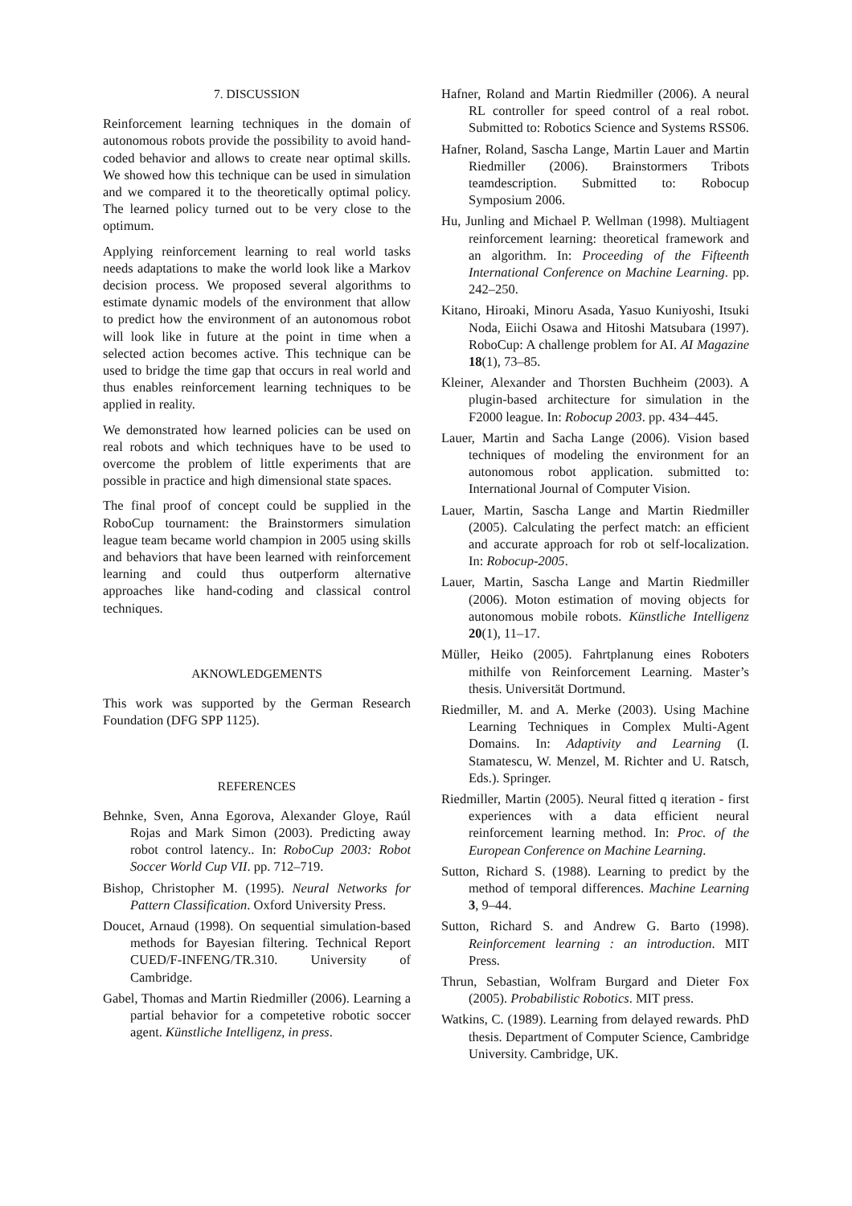7. DISCUSSION
Reinforcement learning techniques in the domain of autonomous robots provide the possibility to avoid hand-coded behavior and allows to create near optimal skills. We showed how this technique can be used in simulation and we compared it to the theoretically optimal policy. The learned policy turned out to be very close to the optimum.
Applying reinforcement learning to real world tasks needs adaptations to make the world look like a Markov decision process. We proposed several algorithms to estimate dynamic models of the environment that allow to predict how the environment of an autonomous robot will look like in future at the point in time when a selected action becomes active. This technique can be used to bridge the time gap that occurs in real world and thus enables reinforcement learning techniques to be applied in reality.
We demonstrated how learned policies can be used on real robots and which techniques have to be used to overcome the problem of little experiments that are possible in practice and high dimensional state spaces.
The final proof of concept could be supplied in the RoboCup tournament: the Brainstormers simulation league team became world champion in 2005 using skills and behaviors that have been learned with reinforcement learning and could thus outperform alternative approaches like hand-coding and classical control techniques.
AKNOWLEDGEMENTS
This work was supported by the German Research Foundation (DFG SPP 1125).
REFERENCES
Behnke, Sven, Anna Egorova, Alexander Gloye, Raúl Rojas and Mark Simon (2003). Predicting away robot control latency.. In: RoboCup 2003: Robot Soccer World Cup VII. pp. 712–719.
Bishop, Christopher M. (1995). Neural Networks for Pattern Classification. Oxford University Press.
Doucet, Arnaud (1998). On sequential simulation-based methods for Bayesian filtering. Technical Report CUED/F-INFENG/TR.310. University of Cambridge.
Gabel, Thomas and Martin Riedmiller (2006). Learning a partial behavior for a competetive robotic soccer agent. Künstliche Intelligenz, in press.
Hafner, Roland and Martin Riedmiller (2006). A neural RL controller for speed control of a real robot. Submitted to: Robotics Science and Systems RSS06.
Hafner, Roland, Sascha Lange, Martin Lauer and Martin Riedmiller (2006). Brainstormers Tribots teamdescription. Submitted to: Robocup Symposium 2006.
Hu, Junling and Michael P. Wellman (1998). Multiagent reinforcement learning: theoretical framework and an algorithm. In: Proceeding of the Fifteenth International Conference on Machine Learning. pp. 242–250.
Kitano, Hiroaki, Minoru Asada, Yasuo Kuniyoshi, Itsuki Noda, Eiichi Osawa and Hitoshi Matsubara (1997). RoboCup: A challenge problem for AI. AI Magazine 18(1), 73–85.
Kleiner, Alexander and Thorsten Buchheim (2003). A plugin-based architecture for simulation in the F2000 league. In: Robocup 2003. pp. 434–445.
Lauer, Martin and Sacha Lange (2006). Vision based techniques of modeling the environment for an autonomous robot application. submitted to: International Journal of Computer Vision.
Lauer, Martin, Sascha Lange and Martin Riedmiller (2005). Calculating the perfect match: an efficient and accurate approach for rob ot self-localization. In: Robocup-2005.
Lauer, Martin, Sascha Lange and Martin Riedmiller (2006). Moton estimation of moving objects for autonomous mobile robots. Künstliche Intelligenz 20(1), 11–17.
Müller, Heiko (2005). Fahrtplanung eines Roboters mithilfe von Reinforcement Learning. Master’s thesis. Universität Dortmund.
Riedmiller, M. and A. Merke (2003). Using Machine Learning Techniques in Complex Multi-Agent Domains. In: Adaptivity and Learning (I. Stamatescu, W. Menzel, M. Richter and U. Ratsch, Eds.). Springer.
Riedmiller, Martin (2005). Neural fitted q iteration - first experiences with a data efficient neural reinforcement learning method. In: Proc. of the European Conference on Machine Learning.
Sutton, Richard S. (1988). Learning to predict by the method of temporal differences. Machine Learning 3, 9–44.
Sutton, Richard S. and Andrew G. Barto (1998). Reinforcement learning : an introduction. MIT Press.
Thrun, Sebastian, Wolfram Burgard and Dieter Fox (2005). Probabilistic Robotics. MIT press.
Watkins, C. (1989). Learning from delayed rewards. PhD thesis. Department of Computer Science, Cambridge University. Cambridge, UK.